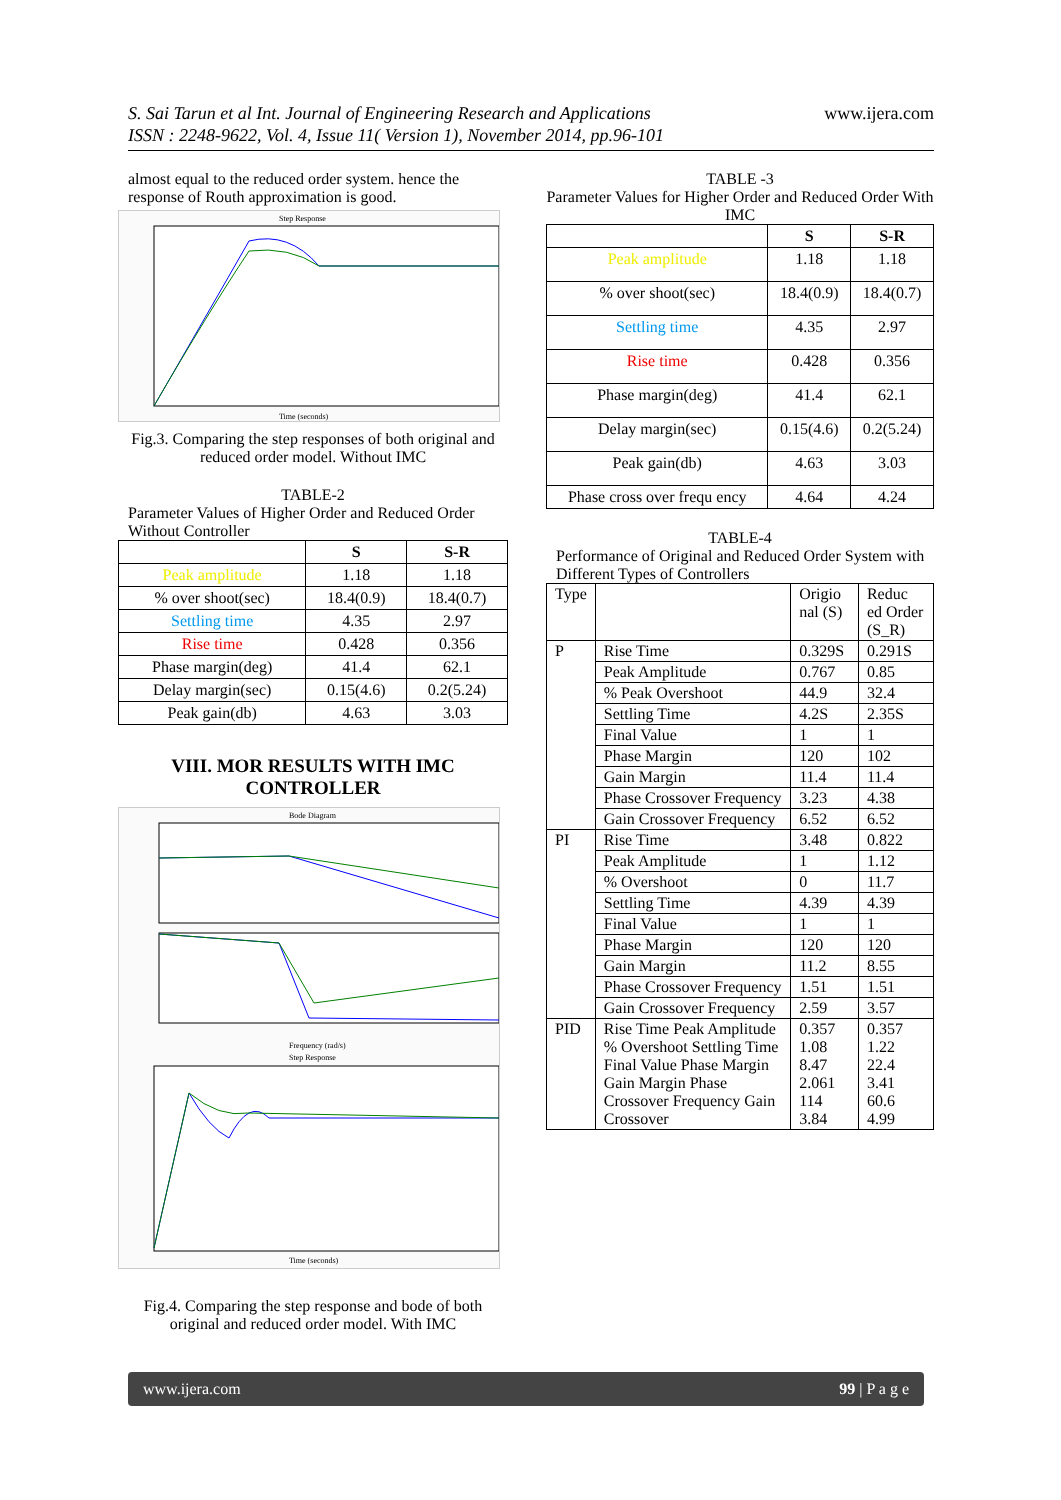www.ijera.com S. Sai Tarun et al Int. Journal of Engineering Research and Applications
ISSN : 2248-9622, Vol. 4, Issue 11( Version 1), November 2014, pp.96-101
almost equal to the reduced order system. hence the response of Routh approximation is good.
Step Response
Time (seconds)
Fig.3. Comparing the step responses of both original and reduced order model. Without IMC
TABLE-2
Parameter Values of Higher Order and Reduced Order Without Controller
| | S | S-R |
| --- | --- | --- |
| Peak amplitude | 1.18 | 1.18 |
| % over shoot(sec) | 18.4(0.9) | 18.4(0.7) |
| Settling time | 4.35 | 2.97 |
| Rise time | 0.428 | 0.356 |
| Phase margin(deg) | 41.4 | 62.1 |
| Delay margin(sec) | 0.15(4.6) | 0.2(5.24) |
| Peak gain(db) | 4.63 | 3.03 |
VIII. MOR RESULTS WITH IMC CONTROLLER
Bode Diagram
Frequency (rad/s)
Step Response
Time (seconds)
Fig.4. Comparing the step response and bode of both original and reduced order model. With IMC
TABLE -3
Parameter Values for Higher Order and Reduced Order With IMC
| | S | S-R |
| --- | --- | --- |
| Peak amplitude | 1.18 | 1.18 |
| % over shoot(sec) | 18.4(0.9) | 18.4(0.7) |
| Settling time | 4.35 | 2.97 |
| Rise time | 0.428 | 0.356 |
| Phase margin(deg) | 41.4 | 62.1 |
| Delay margin(sec) | 0.15(4.6) | 0.2(5.24) |
| Peak gain(db) | 4.63 | 3.03 |
| Phase cross over frequ ency | 4.64 | 4.24 |
TABLE-4
Performance of Original and Reduced Order System with Different Types of Controllers
| Type | | Origio nal (S) | Reduc ed Order (S_R) |
| P | Rise Time | 0.329S | 0.291S |
| | Peak Amplitude | 0.767 | 0.85 |
| | % Peak Overshoot | 44.9 | 32.4 |
| | Settling Time | 4.2S | 2.35S |
| | Final Value | 1 | 1 |
| | Phase Margin | 120 | 102 |
| | Gain Margin | 11.4 | 11.4 |
| | Phase Crossover Frequency | 3.23 | 4.38 |
| | Gain Crossover Frequency | 6.52 | 6.52 |
| PI | Rise Time | 3.48 | 0.822 |
| | Peak Amplitude | 1 | 1.12 |
| | % Overshoot | 0 | 11.7 |
| | Settling Time | 4.39 | 4.39 |
| | Final Value | 1 | 1 |
| | Phase Margin | 120 | 120 |
| | Gain Margin | 11.2 | 8.55 |
| | Phase Crossover Frequency | 1.51 | 1.51 |
| | Gain Crossover Frequency | 2.59 | 3.57 |
| PID | Rise Time Peak Amplitude % Overshoot Settling Time Final Value Phase Margin Gain Margin Phase Crossover Frequency Gain Crossover | 0.357 1.08 8.47 2.061 114 3.84 | 0.357 1.22 22.4 3.41 60.6 4.99 |
www.ijera.com 99 | P a g e